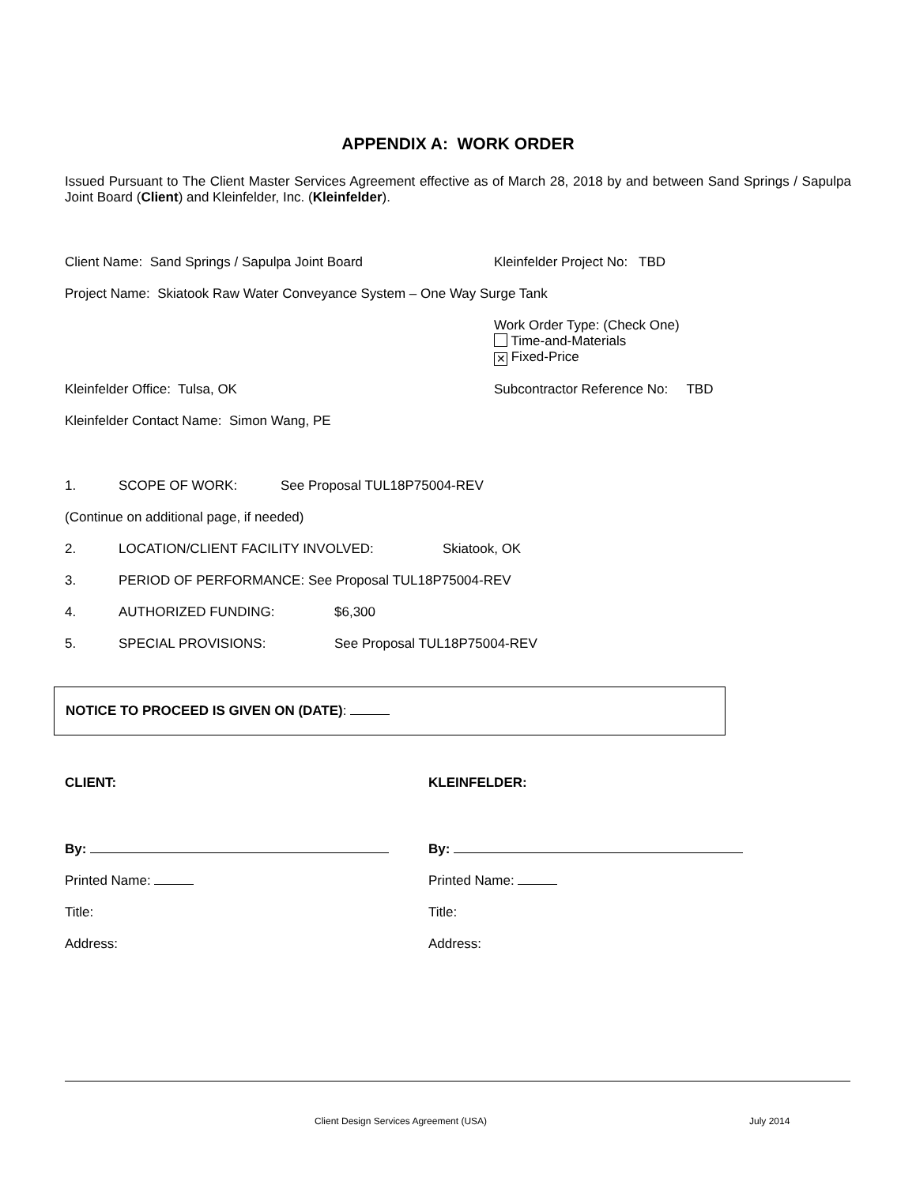APPENDIX A: WORK ORDER
Issued Pursuant to The Client Master Services Agreement effective as of March 28, 2018 by and between Sand Springs / Sapulpa Joint Board (Client) and Kleinfelder, Inc. (Kleinfelder).
Client Name: Sand Springs / Sapulpa Joint Board Kleinfelder Project No: TBD
Project Name: Skiatook Raw Water Conveyance System – One Way Surge Tank
Work Order Type: (Check One)
Time-and-Materials
✕ Fixed-Price
Kleinfelder Office: Tulsa, OK Subcontractor Reference No: TBD
Kleinfelder Contact Name: Simon Wang, PE
1. SCOPE OF WORK: See Proposal TUL18P75004-REV
(Continue on additional page, if needed)
2. LOCATION/CLIENT FACILITY INVOLVED: Skiatook, OK
3. PERIOD OF PERFORMANCE: See Proposal TUL18P75004-REV
4. AUTHORIZED FUNDING: $6,300
5. SPECIAL PROVISIONS: See Proposal TUL18P75004-REV
NOTICE TO PROCEED IS GIVEN ON (DATE):
CLIENT:
By:
Printed Name:
Title:
Address:
KLEINFELDER:
By:
Printed Name:
Title:
Address:
Client Design Services Agreement (USA) July 2014